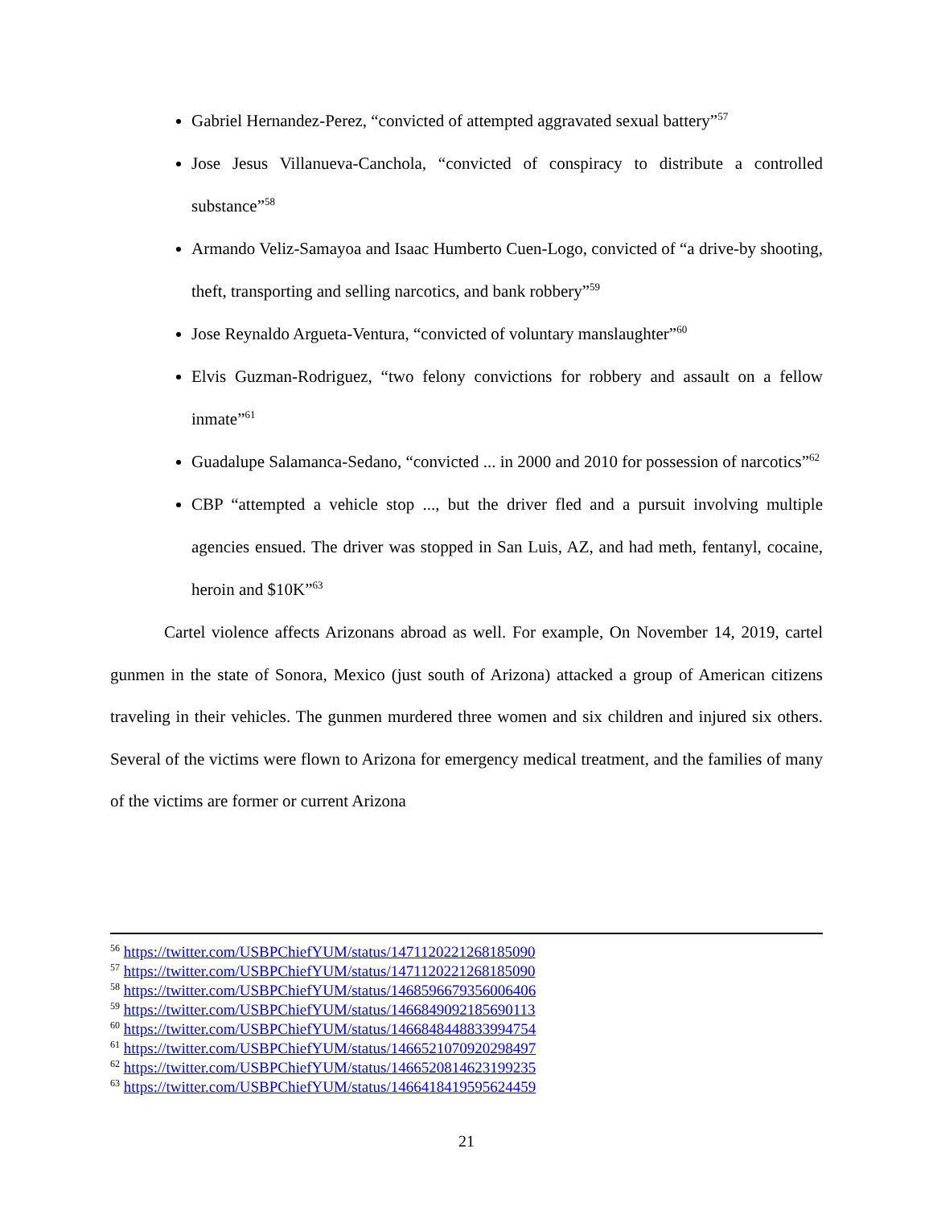Gabriel Hernandez-Perez, “convicted of attempted aggravated sexual battery”<sup>57</sup>
Jose Jesus Villanueva-Canchola, “convicted of conspiracy to distribute a controlled substance”<sup>58</sup>
Armando Veliz-Samayoa and Isaac Humberto Cuen-Logo, convicted of “a drive-by shooting, theft, transporting and selling narcotics, and bank robbery”<sup>59</sup>
Jose Reynaldo Argueta-Ventura, “convicted of voluntary manslaughter”<sup>60</sup>
Elvis Guzman-Rodriguez, “two felony convictions for robbery and assault on a fellow inmate”<sup>61</sup>
Guadalupe Salamanca-Sedano, “convicted ... in 2000 and 2010 for possession of narcotics”<sup>62</sup>
CBP “attempted a vehicle stop ..., but the driver fled and a pursuit involving multiple agencies ensued. The driver was stopped in San Luis, AZ, and had meth, fentanyl, cocaine, heroin and $10K”<sup>63</sup>
Cartel violence affects Arizonans abroad as well. For example, On November 14, 2019, cartel gunmen in the state of Sonora, Mexico (just south of Arizona) attacked a group of American citizens traveling in their vehicles. The gunmen murdered three women and six children and injured six others. Several of the victims were flown to Arizona for emergency medical treatment, and the families of many of the victims are former or current Arizona
<sup>56</sup> https://twitter.com/USBPChiefYUM/status/1471120221268185090
<sup>57</sup> https://twitter.com/USBPChiefYUM/status/1471120221268185090
<sup>58</sup> https://twitter.com/USBPChiefYUM/status/1468596679356006406
<sup>59</sup> https://twitter.com/USBPChiefYUM/status/1466849092185690113
<sup>60</sup> https://twitter.com/USBPChiefYUM/status/1466848448833994754
<sup>61</sup> https://twitter.com/USBPChiefYUM/status/1466521070920298497
<sup>62</sup> https://twitter.com/USBPChiefYUM/status/1466520814623199235
<sup>63</sup> https://twitter.com/USBPChiefYUM/status/1466418419595624459
21